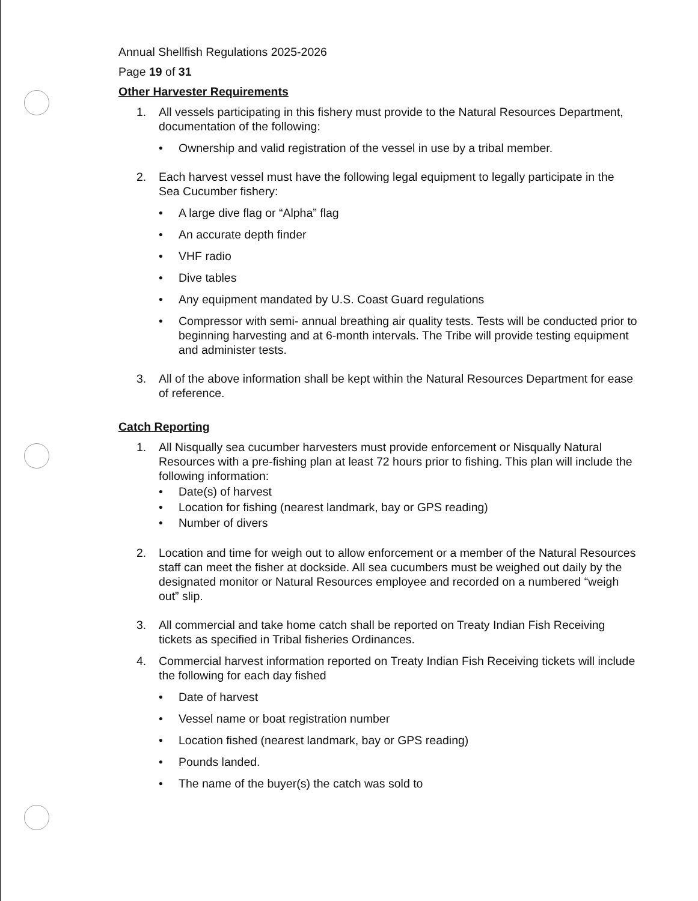Annual Shellfish Regulations 2025-2026
Page 19 of 31
Other Harvester Requirements
1. All vessels participating in this fishery must provide to the Natural Resources Department, documentation of the following:
• Ownership and valid registration of the vessel in use by a tribal member.
2. Each harvest vessel must have the following legal equipment to legally participate in the Sea Cucumber fishery:
• A large dive flag or “Alpha” flag
• An accurate depth finder
• VHF radio
• Dive tables
• Any equipment mandated by U.S. Coast Guard regulations
• Compressor with semi- annual breathing air quality tests. Tests will be conducted prior to beginning harvesting and at 6-month intervals. The Tribe will provide testing equipment and administer tests.
3. All of the above information shall be kept within the Natural Resources Department for ease of reference.
Catch Reporting
1. All Nisqually sea cucumber harvesters must provide enforcement or Nisqually Natural Resources with a pre-fishing plan at least 72 hours prior to fishing. This plan will include the following information:
• Date(s) of harvest
• Location for fishing (nearest landmark, bay or GPS reading)
• Number of divers
2. Location and time for weigh out to allow enforcement or a member of the Natural Resources staff can meet the fisher at dockside. All sea cucumbers must be weighed out daily by the designated monitor or Natural Resources employee and recorded on a numbered “weigh out” slip.
3. All commercial and take home catch shall be reported on Treaty Indian Fish Receiving tickets as specified in Tribal fisheries Ordinances.
4. Commercial harvest information reported on Treaty Indian Fish Receiving tickets will include the following for each day fished
• Date of harvest
• Vessel name or boat registration number
• Location fished (nearest landmark, bay or GPS reading)
• Pounds landed.
• The name of the buyer(s) the catch was sold to